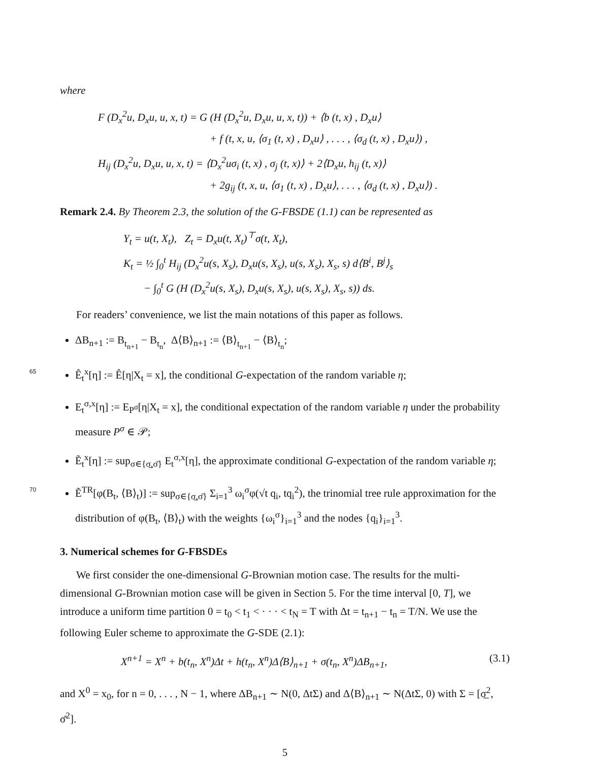where
F (D<sub>x</sub><sup>2</sup>u, D<sub>x</sub>u, u, x, t) = G (H (D<sub>x</sub><sup>2</sup>u, D<sub>x</sub>u, u, x, t)) + ⟨b (t, x) , D<sub>x</sub>u⟩
+ f (t, x, u, ⟨σ<sub>1</sub> (t, x) , D<sub>x</sub>u⟩ , . . . , ⟨σ<sub>d</sub> (t, x) , D<sub>x</sub>u⟩) ,
H<sub>ij</sub> (D<sub>x</sub><sup>2</sup>u, D<sub>x</sub>u, u, x, t) = ⟨D<sub>x</sub><sup>2</sup>uσ<sub>i</sub> (t, x) , σ<sub>j</sub> (t, x)⟩ + 2⟨D<sub>x</sub>u, h<sub>ij</sub> (t, x)⟩
+ 2g<sub>ij</sub> (t, x, u, ⟨σ<sub>1</sub> (t, x) , D<sub>x</sub>u⟩, . . . , ⟨σ<sub>d</sub> (t, x) , D<sub>x</sub>u⟩) .
Remark 2.4. By Theorem 2.3, the solution of the G-FBSDE (1.1) can be represented as
Y<sub>t</sub> = u(t, X<sub>t</sub>), Z<sub>t</sub> = D<sub>x</sub>u(t, X<sub>t</sub>)<sup>⊤</sup>σ(t, X<sub>t</sub>),
K<sub>t</sub> = ½ ∫<sub>0</sub><sup>t</sup> H<sub>ij</sub> (D<sub>x</sub><sup>2</sup>u(s, X<sub>s</sub>), D<sub>x</sub>u(s, X<sub>s</sub>), u(s, X<sub>s</sub>), X<sub>s</sub>, s) d⟨B<sup>i</sup>, B<sup>j</sup>⟩<sub>s</sub>
− ∫<sub>0</sub><sup>t</sup> G (H (D<sub>x</sub><sup>2</sup>u(s, X<sub>s</sub>), D<sub>x</sub>u(s, X<sub>s</sub>), u(s, X<sub>s</sub>), X<sub>s</sub>, s)) ds.
For readers’ convenience, we list the main notations of this paper as follows.
ΔB<sub>n+1</sub> := B<sub>t<sub>n+1</sub></sub> − B<sub>t<sub>n</sub></sub>, Δ⟨B⟩<sub>n+1</sub> := ⟨B⟩<sub>t<sub>n+1</sub></sub> − ⟨B⟩<sub>t<sub>n</sub></sub>;
65 Ê<sub>t</sub><sup>x</sup>[η] := Ê[η|X<sub>t</sub> = x], the conditional G-expectation of the random variable η;
E<sub>t</sub><sup>σ,x</sup>[η] := E<sub>P<sup>σ</sup></sub>[η|X<sub>t</sub> = x], the conditional expectation of the random variable η under the probability measure P<sup>σ</sup> ∈ 𝒫;
Ẽ<sub>t</sub><sup>x</sup>[η] := sup<sub>σ∈{σ̲,σ̄}</sub> E<sub>t</sub><sup>σ,x</sup>[η], the approximate conditional G-expectation of the random variable η;
70 Ẽ<sup>TR</sup>[φ(B<sub>t</sub>, ⟨B⟩<sub>t</sub>)] := sup<sub>σ∈{σ̲,σ̄}</sub> Σ<sub>i=1</sub><sup>3</sup> ω<sub>i</sub><sup>σ</sup>φ(√t q<sub>i</sub>, tq<sub>i</sub><sup>2</sup>), the trinomial tree rule approximation for the distribution of φ(B<sub>t</sub>, ⟨B⟩<sub>t</sub>) with the weights {ω<sub>i</sub><sup>σ</sup>}<sub>i=1</sub><sup>3</sup> and the nodes {q<sub>i</sub>}<sub>i=1</sub><sup>3</sup>.
3. Numerical schemes for G-FBSDEs
We first consider the one-dimensional G-Brownian motion case. The results for the multi-dimensional G-Brownian motion case will be given in Section 5. For the time interval [0, T], we introduce a uniform time partition 0 = t<sub>0</sub> < t<sub>1</sub> < · · · < t<sub>N</sub> = T with Δt = t<sub>n+1</sub> − t<sub>n</sub> = T/N. We use the following Euler scheme to approximate the G-SDE (2.1):
X<sup>n+1</sup> = X<sup>n</sup> + b(t<sub>n</sub>, X<sup>n</sup>)Δt + h(t<sub>n</sub>, X<sup>n</sup>)Δ⟨B⟩<sub>n+1</sub> + σ(t<sub>n</sub>, X<sup>n</sup>)ΔB<sub>n+1</sub>, (3.1)
and X<sup>0</sup> = x<sub>0</sub>, for n = 0, . . . , N − 1, where ΔB<sub>n+1</sub> ∼ N(0, ΔtΣ) and Δ⟨B⟩<sub>n+1</sub> ∼ N(ΔtΣ, 0) with Σ = [σ̲<sup>2</sup>, σ̄<sup>2</sup>].
5